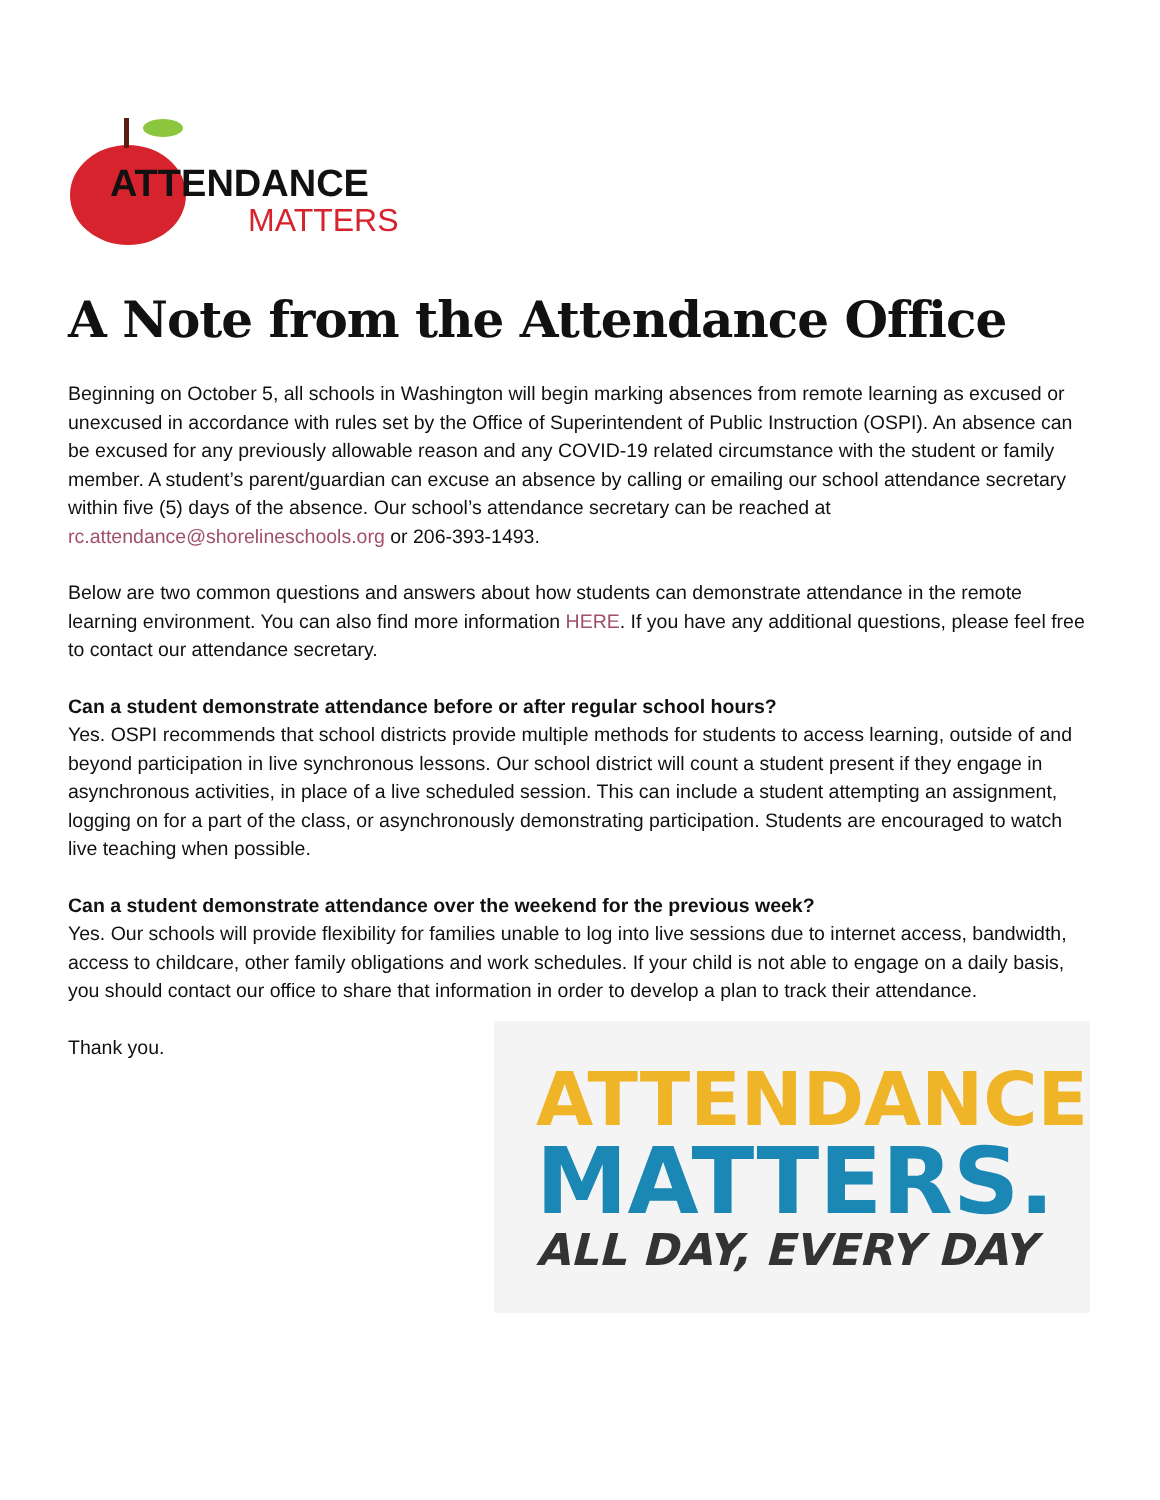ATTENDANCE
MATTERS
A Note from the Attendance Office
Beginning on October 5, all schools in Washington will begin marking absences from remote learning as excused or unexcused in accordance with rules set by the Office of Superintendent of Public Instruction (OSPI). An absence can be excused for any previously allowable reason and any COVID-19 related circumstance with the student or family member. A student’s parent/guardian can excuse an absence by calling or emailing our school attendance secretary within five (5) days of the absence. Our school’s attendance secretary can be reached at rc.attendance@shorelineschools.org or 206-393-1493.
Below are two common questions and answers about how students can demonstrate attendance in the remote learning environment. You can also find more information HERE. If you have any additional questions, please feel free to contact our attendance secretary.
Can a student demonstrate attendance before or after regular school hours?
Yes. OSPI recommends that school districts provide multiple methods for students to access learning, outside of and beyond participation in live synchronous lessons. Our school district will count a student present if they engage in asynchronous activities, in place of a live scheduled session. This can include a student attempting an assignment, logging on for a part of the class, or asynchronously demonstrating participation. Students are encouraged to watch live teaching when possible.
Can a student demonstrate attendance over the weekend for the previous week?
Yes. Our schools will provide flexibility for families unable to log into live sessions due to internet access, bandwidth, access to childcare, other family obligations and work schedules. If your child is not able to engage on a daily basis, you should contact our office to share that information in order to develop a plan to track their attendance.
Thank you.
ATTENDANCE
MATTERS.
ALL DAY, EVERY DAY